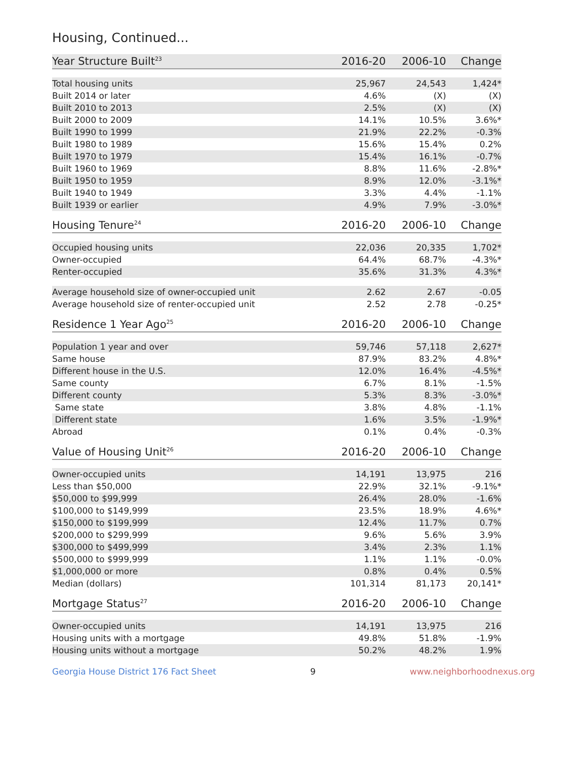Housing, Continued...
| Year Structure Built<sup>23</sup> | 2016-20 | 2006-10 | Change |
| --- | --- | --- | --- |
| Total housing units | 25,967 | 24,543 | 1,424* |
| Built 2014 or later | 4.6% | (X) | (X) |
| Built 2010 to 2013 | 2.5% | (X) | (X) |
| Built 2000 to 2009 | 14.1% | 10.5% | 3.6%* |
| Built 1990 to 1999 | 21.9% | 22.2% | -0.3% |
| Built 1980 to 1989 | 15.6% | 15.4% | 0.2% |
| Built 1970 to 1979 | 15.4% | 16.1% | -0.7% |
| Built 1960 to 1969 | 8.8% | 11.6% | -2.8%* |
| Built 1950 to 1959 | 8.9% | 12.0% | -3.1%* |
| Built 1940 to 1949 | 3.3% | 4.4% | -1.1% |
| Built 1939 or earlier | 4.9% | 7.9% | -3.0%* |
| Housing Tenure<sup>24</sup> | 2016-20 | 2006-10 | Change |
| --- | --- | --- | --- |
| Occupied housing units | 22,036 | 20,335 | 1,702* |
| Owner-occupied | 64.4% | 68.7% | -4.3%* |
| Renter-occupied | 35.6% | 31.3% | 4.3%* |
| Average household size of owner-occupied unit | 2.62 | 2.67 | -0.05 |
| Average household size of renter-occupied unit | 2.52 | 2.78 | -0.25* |
| Residence 1 Year Ago<sup>25</sup> | 2016-20 | 2006-10 | Change |
| --- | --- | --- | --- |
| Population 1 year and over | 59,746 | 57,118 | 2,627* |
| Same house | 87.9% | 83.2% | 4.8%* |
| Different house in the U.S. | 12.0% | 16.4% | -4.5%* |
| Same county | 6.7% | 8.1% | -1.5% |
| Different county | 5.3% | 8.3% | -3.0%* |
| Same state | 3.8% | 4.8% | -1.1% |
| Different state | 1.6% | 3.5% | -1.9%* |
| Abroad | 0.1% | 0.4% | -0.3% |
| Value of Housing Unit<sup>26</sup> | 2016-20 | 2006-10 | Change |
| --- | --- | --- | --- |
| Owner-occupied units | 14,191 | 13,975 | 216 |
| Less than $50,000 | 22.9% | 32.1% | -9.1%* |
| $50,000 to $99,999 | 26.4% | 28.0% | -1.6% |
| $100,000 to $149,999 | 23.5% | 18.9% | 4.6%* |
| $150,000 to $199,999 | 12.4% | 11.7% | 0.7% |
| $200,000 to $299,999 | 9.6% | 5.6% | 3.9% |
| $300,000 to $499,999 | 3.4% | 2.3% | 1.1% |
| $500,000 to $999,999 | 1.1% | 1.1% | -0.0% |
| $1,000,000 or more | 0.8% | 0.4% | 0.5% |
| Median (dollars) | 101,314 | 81,173 | 20,141* |
| Mortgage Status<sup>27</sup> | 2016-20 | 2006-10 | Change |
| --- | --- | --- | --- |
| Owner-occupied units | 14,191 | 13,975 | 216 |
| Housing units with a mortgage | 49.8% | 51.8% | -1.9% |
| Housing units without a mortgage | 50.2% | 48.2% | 1.9% |
Georgia House District 176 Fact Sheet 9 www.neighborhoodnexus.org